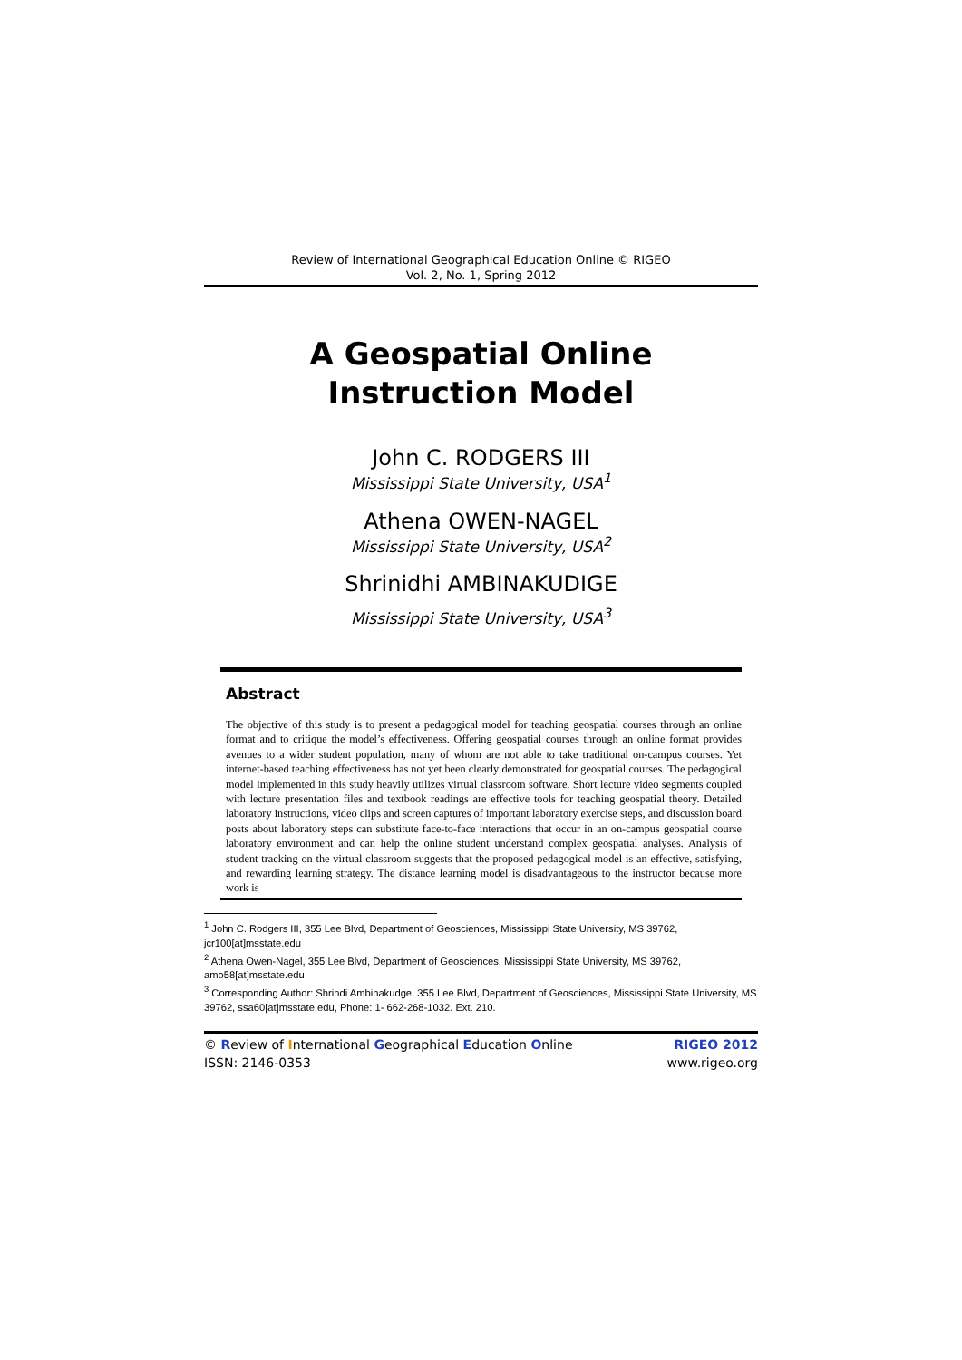Review of International Geographical Education Online © RIGEO
Vol. 2, No. 1, Spring 2012
A Geospatial Online
Instruction Model
John C. RODGERS III
Mississippi State University, USA<sup>1</sup>
Athena OWEN-NAGEL
Mississippi State University, USA<sup>2</sup>
Shrinidhi AMBINAKUDIGE
Mississippi State University, USA<sup>3</sup>
Abstract
The objective of this study is to present a pedagogical model for teaching geospatial courses through an online format and to critique the model’s effectiveness. Offering geospatial courses through an online format provides avenues to a wider student population, many of whom are not able to take traditional on-campus courses. Yet internet-based teaching effectiveness has not yet been clearly demonstrated for geospatial courses. The pedagogical model implemented in this study heavily utilizes virtual classroom software. Short lecture video segments coupled with lecture presentation files and textbook readings are effective tools for teaching geospatial theory. Detailed laboratory instructions, video clips and screen captures of important laboratory exercise steps, and discussion board posts about laboratory steps can substitute face-to-face interactions that occur in an on-campus geospatial course laboratory environment and can help the online student understand complex geospatial analyses. Analysis of student tracking on the virtual classroom suggests that the proposed pedagogical model is an effective, satisfying, and rewarding learning strategy. The distance learning model is disadvantageous to the instructor because more work is
<sup>1</sup> John C. Rodgers III, 355 Lee Blvd, Department of Geosciences, Mississippi State University, MS 39762, jcr100[at]msstate.edu
<sup>2</sup> Athena Owen-Nagel, 355 Lee Blvd, Department of Geosciences, Mississippi State University, MS 39762, amo58[at]msstate.edu
<sup>3</sup> Corresponding Author: Shrindi Ambinakudge, 355 Lee Blvd, Department of Geosciences, Mississippi State University, MS 39762, ssa60[at]msstate.edu, Phone: 1- 662-268-1032. Ext. 210.
© Review of International Geographical Education Online
ISSN: 2146-0353
RIGEO 2012
www.rigeo.org